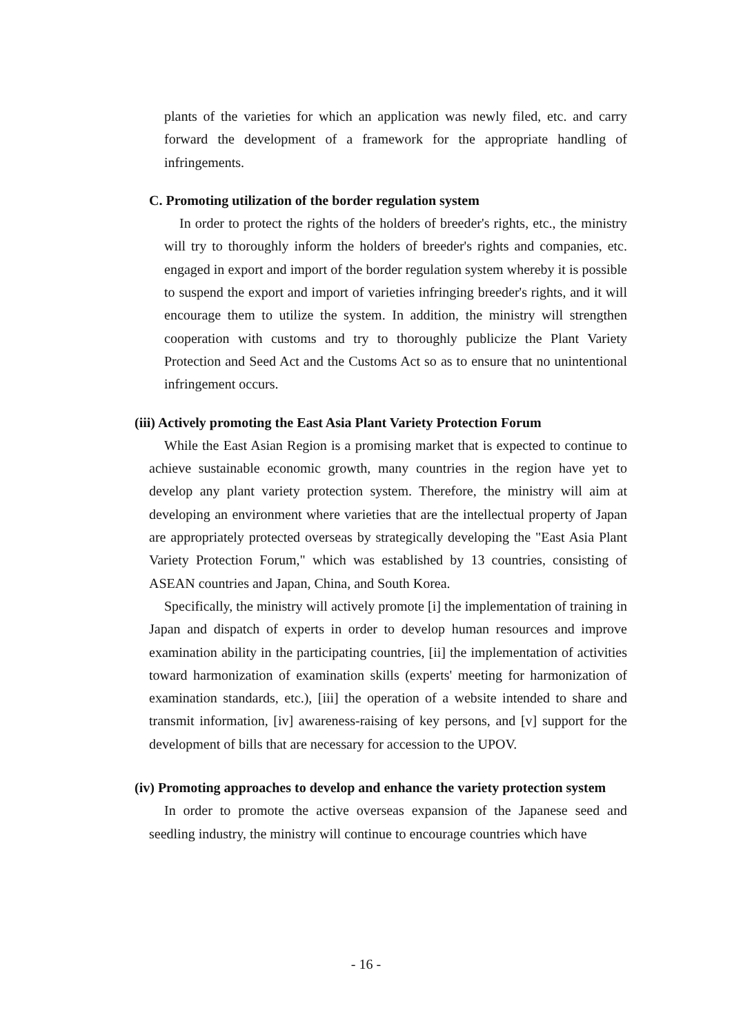plants of the varieties for which an application was newly filed, etc. and carry forward the development of a framework for the appropriate handling of infringements.
C. Promoting utilization of the border regulation system
In order to protect the rights of the holders of breeder's rights, etc., the ministry will try to thoroughly inform the holders of breeder's rights and companies, etc. engaged in export and import of the border regulation system whereby it is possible to suspend the export and import of varieties infringing breeder's rights, and it will encourage them to utilize the system. In addition, the ministry will strengthen cooperation with customs and try to thoroughly publicize the Plant Variety Protection and Seed Act and the Customs Act so as to ensure that no unintentional infringement occurs.
(iii) Actively promoting the East Asia Plant Variety Protection Forum
While the East Asian Region is a promising market that is expected to continue to achieve sustainable economic growth, many countries in the region have yet to develop any plant variety protection system. Therefore, the ministry will aim at developing an environment where varieties that are the intellectual property of Japan are appropriately protected overseas by strategically developing the "East Asia Plant Variety Protection Forum," which was established by 13 countries, consisting of ASEAN countries and Japan, China, and South Korea.
Specifically, the ministry will actively promote [i] the implementation of training in Japan and dispatch of experts in order to develop human resources and improve examination ability in the participating countries, [ii] the implementation of activities toward harmonization of examination skills (experts' meeting for harmonization of examination standards, etc.), [iii] the operation of a website intended to share and transmit information, [iv] awareness-raising of key persons, and [v] support for the development of bills that are necessary for accession to the UPOV.
(iv) Promoting approaches to develop and enhance the variety protection system
In order to promote the active overseas expansion of the Japanese seed and seedling industry, the ministry will continue to encourage countries which have
- 16 -